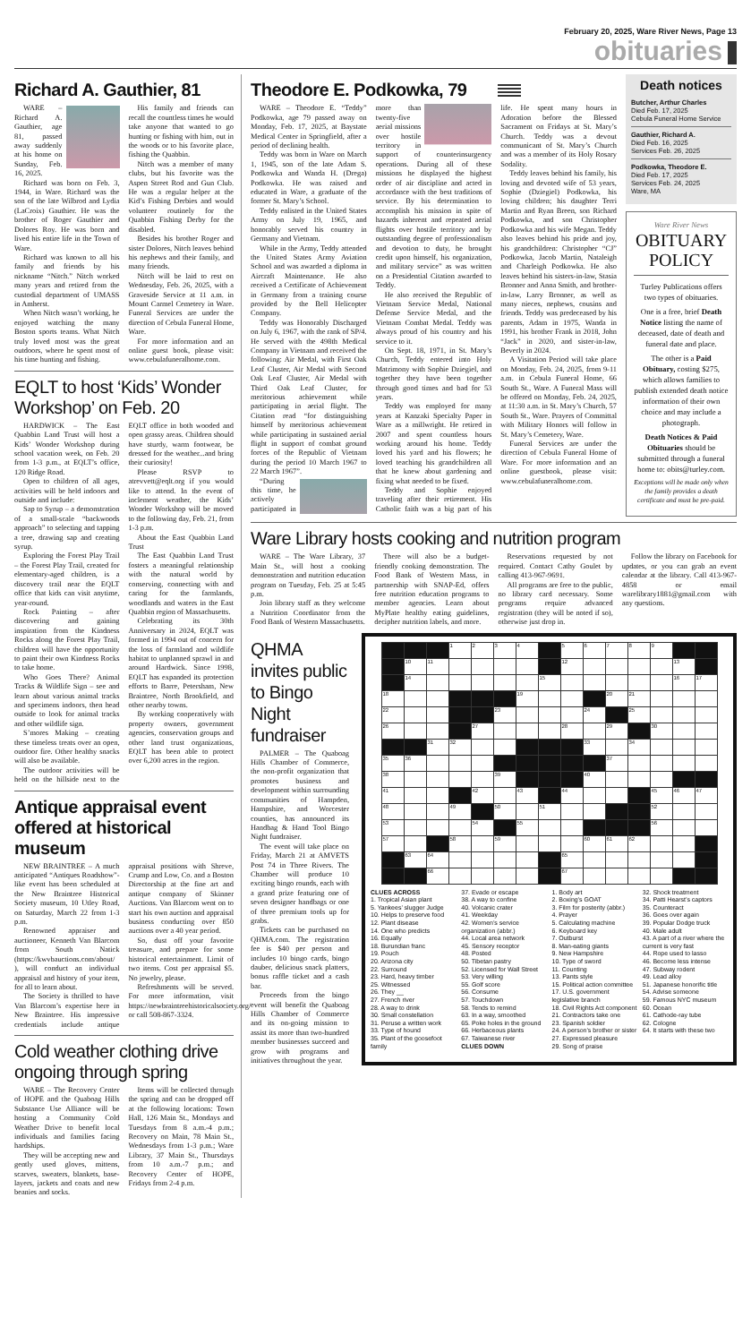February 20, 2025, Ware River News, Page 13
obituaries
Richard A. Gauthier, 81
WARE – Richard A. Gauthier, age 81, passed away suddenly at his home on Sunday, Feb. 16, 2025.
Richard was born on Feb. 3, 1944, in Ware. Richard was the son of the late Wilbrod and Lydia (LaCroix) Gauthier. He was the brother of Roger Gauthier and Dolores Roy. He was born and lived his entire life in the Town of Ware.
Richard was known to all his family and friends by his nickname “Nitch.” Nitch worked many years and retired from the custodial department of UMASS in Amherst.
When Nitch wasn’t working, he enjoyed watching the many Boston sports teams. What Nitch truly loved most was the great outdoors, where he spent most of his time hunting and fishing.
His family and friends can recall the countless times he would take anyone that wanted to go hunting or fishing with him, out in the woods or to his favorite place, fishing the Quabbin.
Nitch was a member of many clubs, but his favorite was the Aspen Street Rod and Gun Club. He was a regular helper at the Kid’s Fishing Derbies and would volunteer routinely for the Quabbin Fishing Derby for the disabled.
Besides his brother Roger and sister Dolores, Nitch leaves behind his nephews and their family, and many friends.
Nitch will be laid to rest on Wednesday, Feb. 26, 2025, with a Graveside Service at 11 a.m. in Mount Carmel Cemetery in Ware. Funeral Services are under the direction of Cebula Funeral Home, Ware.
For more information and an online guest book, please visit: www.cebulafuneralhome.com.
EQLT to host ‘Kids’ Wonder Workshop’ on Feb. 20
HARDWICK – The East Quabbin Land Trust will host a Kids’ Wonder Workshop during school vacation week, on Feb. 20 from 1-3 p.m., at EQLT’s office, 120 Ridge Road.
Open to children of all ages, activities will be held indoors and outside and include:
Sap to Syrup – a demonstration of a small-scale “backwoods approach” to selecting and tapping a tree, drawing sap and creating syrup.
Exploring the Forest Play Trail – the Forest Play Trail, created for elementary-aged children, is a discovery trail near the EQLT office that kids can visit anytime, year-round.
Rock Painting – after discovering and gaining inspiration from the Kindness Rocks along the Forest Play Trail, children will have the opportunity to paint their own Kindness Rocks to take home.
Who Goes There? Animal Tracks & Wildlife Sign – see and learn about various animal tracks and specimens indoors, then head outside to look for animal tracks and other wildlife sign.
S’mores Making – creating these timeless treats over an open, outdoor fire. Other healthy snacks will also be available.
The outdoor activities will be held on the hillside next to the EQLT office in both wooded and open grassy areas. Children should have sturdy, warm footwear, be dressed for the weather...and bring their curiosity!
Please RSVP to atrevvett@eqlt.org if you would like to attend. In the event of inclement weather, the Kids’ Wonder Workshop will be moved to the following day, Feb. 21, from 1-3 p.m.
About the East Quabbin Land Trust
The East Quabbin Land Trust fosters a meaningful relationship with the natural world by conserving, connecting with and caring for the farmlands, woodlands and waters in the East Quabbin region of Massachusetts.
Celebrating its 30th Anniversary in 2024, EQLT was formed in 1994 out of concern for the loss of farmland and wildlife habitat to unplanned sprawl in and around Hardwick. Since 1998, EQLT has expanded its protection efforts to Barre, Petersham, New Braintree, North Brookfield, and other nearby towns.
By working cooperatively with property owners, government agencies, conservation groups and other land trust organizations, EQLT has been able to protect over 6,200 acres in the region.
Antique appraisal event offered at historical museum
NEW BRAINTREE – A much anticipated “Antiques Roadshow”- like event has been scheduled at the New Braintree Historical Society museum, 10 Utley Road, on Saturday, March 22 from 1-3 p.m.
Renowned appraiser and auctioneer, Kenneth Van Blarcom from South Natick (https://kwvbauctions.com/about/ ), will conduct an individual appraisal and history of your item, for all to learn about.
The Society is thrilled to have Van Blarcom’s expertise here in New Braintree. His impressive credentials include antique appraisal positions with Shreve, Crump and Low, Co. and a Boston Directorship at the fine art and antique company of Skinner Auctions. Van Blarcom went on to start his own auction and appraisal business conducting over 850 auctions over a 40 year period.
So, dust off your favorite treasure, and prepare for some historical entertainment. Limit of two items. Cost per appraisal $5. No jewelry, please.
Refreshments will be served. For more information, visit https://newbraintreehistoricalsociety.org/ or call 508-867-3324.
Cold weather clothing drive ongoing through spring
WARE – The Recovery Center of HOPE and the Quaboag Hills Substance Use Alliance will be hosting a Community Cold Weather Drive to benefit local individuals and families facing hardships.
They will be accepting new and gently used gloves, mittens, scarves, sweaters, blankets, base-layers, jackets and coats and new beanies and socks.
Items will be collected through the spring and can be dropped off at the following locations: Town Hall, 126 Main St., Mondays and Tuesdays from 8 a.m.-4 p.m.; Recovery on Main, 78 Main St., Wednesdays from 1-3 p.m.; Ware Library, 37 Main St., Thursdays from 10 a.m.-7 p.m.; and Recovery Center of HOPE, Fridays from 2-4 p.m.
Theodore E. Podkowka, 79
WARE – Theodore E. “Teddy” Podkowka, age 79 passed away on Monday, Feb. 17, 2025, at Baystate Medical Center in Springfield, after a period of declining health.
Teddy was born in Ware on March 1, 1945, son of the late Adam S. Podkowka and Wanda H. (Drega) Podkowka. He was raised and educated in Ware, a graduate of the former St. Mary’s School.
Teddy enlisted in the United States Army on July 19, 1965, and honorably served his country in Germany and Vietnam.
While in the Army, Teddy attended the United States Army Aviation School and was awarded a diploma in Aircraft Maintenance. He also received a Certificate of Achievement in Germany from a training course provided by the Bell Helicopter Company.
Teddy was Honorably Discharged on July 6, 1967, with the rank of SP/4. He served with the 498th Medical Company in Vietnam and received the following: Air Medal, with First Oak Leaf Cluster, Air Medal with Second Oak Leaf Cluster, Air Medal with Third Oak Leaf Cluster, for meritorious achievement while participating in aerial flight. The Citation read “for distinguishing himself by meritorious achievement while participating in sustained aerial flight in support of combat ground forces of the Republic of Vietnam during the period 10 March 1967 to 22 March 1967”.
“During this time, he actively participated in more than twenty-five aerial missions over hostile territory in support of counterinsurgency operations. During all of these missions he displayed the highest order of air discipline and acted in accordance with the best traditions of service. By his determination to accomplish his mission in spite of hazards inherent and repeated aerial flights over hostile territory and by outstanding degree of professionalism and devotion to duty, he brought credit upon himself, his organization, and military service” as was written on a Presidential Citation awarded to Teddy.
He also received the Republic of Vietnam Service Medal, National Defense Service Medal, and the Vietnam Combat Medal. Teddy was always proud of his country and his service to it.
On Sept. 18, 1971, in St. Mary’s Church, Teddy entered into Holy Matrimony with Sophie Dziegiel, and together they have been together through good times and bad for 53 years.
Teddy was employed for many years at Kanzaki Specialty Paper in Ware as a millwright. He retired in 2007 and spent countless hours working around his home. Teddy loved his yard and his flowers; he loved teaching his grandchildren all that he knew about gardening and fixing what needed to be fixed.
Teddy and Sophie enjoyed traveling after their retirement. His Catholic faith was a big part of his life. He spent many hours in Adoration before the Blessed Sacrament on Fridays at St. Mary’s Church. Teddy was a devout communicant of St. Mary’s Church and was a member of its Holy Rosary Sodality.
Teddy leaves behind his family, his loving and devoted wife of 53 years, Sophie (Dziegiel) Podkowka, his loving children; his daughter Terri Martin and Ryan Breen, son Richard Podkowka, and son Christopher Podkowka and his wife Megan. Teddy also leaves behind his pride and joy, his grandchildren: Christopher “CJ” Podkowka, Jacob Martin, Nataleigh and Charleigh Podkowka. He also leaves behind his sisters-in-law, Stasia Bronner and Anna Smith, and brother-in-law, Larry Bronner, as well as many nieces, nephews, cousins and friends. Teddy was predeceased by his parents, Adam in 1975, Wanda in 1991, his brother Frank in 2018, John “Jack” in 2020, and sister-in-law, Beverly in 2024.
A Visitation Period will take place on Monday, Feb. 24, 2025, from 9-11 a.m. in Cebula Funeral Home, 66 South St., Ware. A Funeral Mass will be offered on Monday, Feb. 24, 2025, at 11:30 a.m. in St. Mary’s Church, 57 South St., Ware. Prayers of Committal with Military Honors will follow in St. Mary’s Cemetery, Ware.
Funeral Services are under the direction of Cebula Funeral Home of Ware. For more information and an online guestbook, please visit: www.cebulafuneralhome.com.
Death notices
Butcher, Arthur Charles
Died Feb. 17, 2025
Cebula Funeral Home Service
Gauthier, Richard A.
Died Feb. 16, 2025
Services Feb. 26, 2025
Podkowka, Theodore E.
Died Feb. 17, 2025
Services Feb. 24, 2025
Ware, MA
Ware River News
OBITUARY
POLICY
Turley Publications offers two types of obituaries.
One is a free, brief Death Notice listing the name of deceased, date of death and funeral date and place.
The other is a Paid Obituary, costing $275, which allows families to publish extended death notice information of their own choice and may include a photograph.
Death Notices & Paid Obituaries should be submitted through a funeral home to: obits@turley.com.
Exceptions will be made only when the family provides a death certificate and must be pre-paid.
Ware Library hosts cooking and nutrition program
WARE – The Ware Library, 37 Main St., will host a cooking demonstration and nutrition education program on Tuesday, Feb. 25 at 5:45 p.m.
Join library staff as they welcome a Nutrition Coordinator from the Food Bank of Western Massachusetts.
There will also be a budget-friendly cooking demonstration. The Food Bank of Western Mass, in partnership with SNAP-Ed, offers free nutrition education programs to member agencies. Learn about MyPlate healthy eating guidelines, decipher nutrition labels, and more.
Reservations requested by not required. Contact Cathy Goulet by calling 413-967-9691.
All programs are free to the public, no library card necessary. Some programs require advanced registration (they will be noted if so), otherwise just drop in.
Follow the library on Facebook for updates, or you can grab an event calendar at the library. Call 413-967-4858 or email warelibrary1881@gmail.com with any questions.
QHMA invites public to Bingo Night fundraiser
PALMER – The Quaboag Hills Chamber of Commerce, the non-profit organization that promotes business and development within surrounding communities of Hampden, Hampshire, and Worcester counties, has announced its Handbag & Hand Tool Bingo Night fundraiser.
The event will take place on Friday, March 21 at AMVETS Post 74 in Three Rivers. The Chamber will produce 10 exciting bingo rounds, each with a grand prize featuring one of seven designer handbags or one of three premium tools up for grabs.
Tickets can be purchased on QHMA.com. The registration fee is $40 per person and includes 10 bingo cards, bingo dauber, delicious snack platters, bonus raffle ticket and a cash bar.
Proceeds from the bingo event will benefit the Quaboag Hills Chamber of Commerce and its on-going mission to assist its more than two-hundred member businesses succeed and grow with programs and initiatives throughout the year.
| | | | 1 | 2 | 3 | 4 | | 5 | 6 | 7 | 8 | 9 | | |
| | 10 | 11 | | | | | | 12 | | | | | 13 | |
| | 14 | | | | | | 15 | | | | | | 16 | 17 |
| 18 | | | | | | 19 | | | | 20 | 21 | | | |
| 22 | | | | | 23 | | | | 24 | | 25 | | | |
| 26 | | | | 27 | | | | 28 | | 29 | | 30 | | |
| | | 31 | 32 | | | | | | 33 | | 34 | | | |
| 35 | 36 | | | | | | | | | 37 | | | | |
| 38 | | | | | 39 | | | | 40 | | | | | |
| 41 | | | | 42 | | 43 | | 44 | | | | 45 | 46 | 47 |
| 48 | | | 49 | | 50 | | 51 | | | | | 52 | | |
| 53 | | | | 54 | | 55 | | | | | | 56 | | |
| 57 | | | 58 | | 59 | | | | 60 | 61 | 62 | | | |
| | 63 | 64 | | | | | | 65 | | | | | | |
| | | 66 | | | | | | 67 | | | | | | |
CLUES ACROSS
1. Tropical Asian plant
5. Yankees’ slugger Judge
10. Helps to preserve food
12. Plant disease
14. One who predicts
16. Equally
18. Burundian franc
19. Pouch
20. Arizona city
22. Surround
23. Hard, heavy timber
25. Witnessed
26. They __
27. French river
28. A way to drink
30. Small constellation
31. Peruse a written work
33. Type of hound
35. Plant of the goosefoot family
37. Evade or escape
38. A way to confine
40. Volcanic crater
41. Weekday
42. Women’s service organization (abbr.)
44. Local area network
45. Sensory receptor
48. Posted
50. Tibetan pastry
52. Licensed for Wall Street
53. Very willing
55. Golf score
56. Consume
57. Touchdown
58. Tends to remind
63. In a way, smoothed
65. Poke holes in the ground
66. Herbaceous plants
67. Taiwanese river
CLUES DOWN
1. Body art
2. Boxing’s GOAT
3. Film for posterity (abbr.)
4. Prayer
5. Calculating machine
6. Keyboard key
7. Outburst
8. Man-eating giants
9. New Hampshire
10. Type of sword
11. Counting
13. Pants style
15. Political action committee
17. U.S. government legislative branch
18. Civil Rights Act component
21. Contractors take one
23. Spanish soldier
24. A person’s brother or sister
27. Expressed pleasure
29. Song of praise
32. Shock treatment
34. Patti Hearst’s captors
35. Counteract
36. Goes over again
39. Popular Dodge truck
40. Male adult
43. A part of a river where the current is very fast
44. Rope used to lasso
46. Become less intense
47. Subway rodent
49. Lead alloy
51. Japanese honorific title
54. Advise someone
59. Famous NYC museum
60. Ocean
61. Cathode-ray tube
62. Cologne
64. It starts with these two